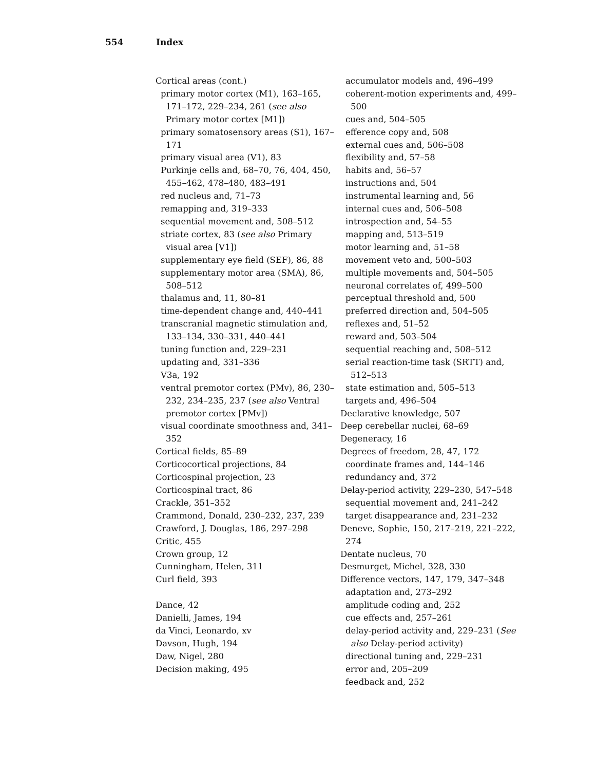554 Index
Cortical areas (cont.)
primary motor cortex (M1), 163–165, 171–172, 229–234, 261 (see also Primary motor cortex [M1])
primary somatosensory areas (S1), 167–171
primary visual area (V1), 83
Purkinje cells and, 68–70, 76, 404, 450, 455–462, 478–480, 483–491
red nucleus and, 71–73
remapping and, 319–333
sequential movement and, 508–512
striate cortex, 83 (see also Primary visual area [V1])
supplementary eye field (SEF), 86, 88
supplementary motor area (SMA), 86, 508–512
thalamus and, 11, 80–81
time-dependent change and, 440–441
transcranial magnetic stimulation and, 133–134, 330–331, 440–441
tuning function and, 229–231
updating and, 331–336
V3a, 192
ventral premotor cortex (PMv), 86, 230–232, 234–235, 237 (see also Ventral premotor cortex [PMv])
visual coordinate smoothness and, 341–352
Cortical fields, 85–89
Corticocortical projections, 84
Corticospinal projection, 23
Corticospinal tract, 86
Crackle, 351–352
Crammond, Donald, 230–232, 237, 239
Crawford, J. Douglas, 186, 297–298
Critic, 455
Crown group, 12
Cunningham, Helen, 311
Curl field, 393
Dance, 42
Danielli, James, 194
da Vinci, Leonardo, xv
Davson, Hugh, 194
Daw, Nigel, 280
Decision making, 495
accumulator models and, 496–499
coherent-motion experiments and, 499–500
cues and, 504–505
efference copy and, 508
external cues and, 506–508
flexibility and, 57–58
habits and, 56–57
instructions and, 504
instrumental learning and, 56
internal cues and, 506–508
introspection and, 54–55
mapping and, 513–519
motor learning and, 51–58
movement veto and, 500–503
multiple movements and, 504–505
neuronal correlates of, 499–500
perceptual threshold and, 500
preferred direction and, 504–505
reflexes and, 51–52
reward and, 503–504
sequential reaching and, 508–512
serial reaction-time task (SRTT) and, 512–513
state estimation and, 505–513
targets and, 496–504
Declarative knowledge, 507
Deep cerebellar nuclei, 68–69
Degeneracy, 16
Degrees of freedom, 28, 47, 172
coordinate frames and, 144–146
redundancy and, 372
Delay-period activity, 229–230, 547–548
sequential movement and, 241–242
target disappearance and, 231–232
Deneve, Sophie, 150, 217–219, 221–222, 274
Dentate nucleus, 70
Desmurget, Michel, 328, 330
Difference vectors, 147, 179, 347–348
adaptation and, 273–292
amplitude coding and, 252
cue effects and, 257–261
delay-period activity and, 229–231 (See also Delay-period activity)
directional tuning and, 229–231
error and, 205–209
feedback and, 252